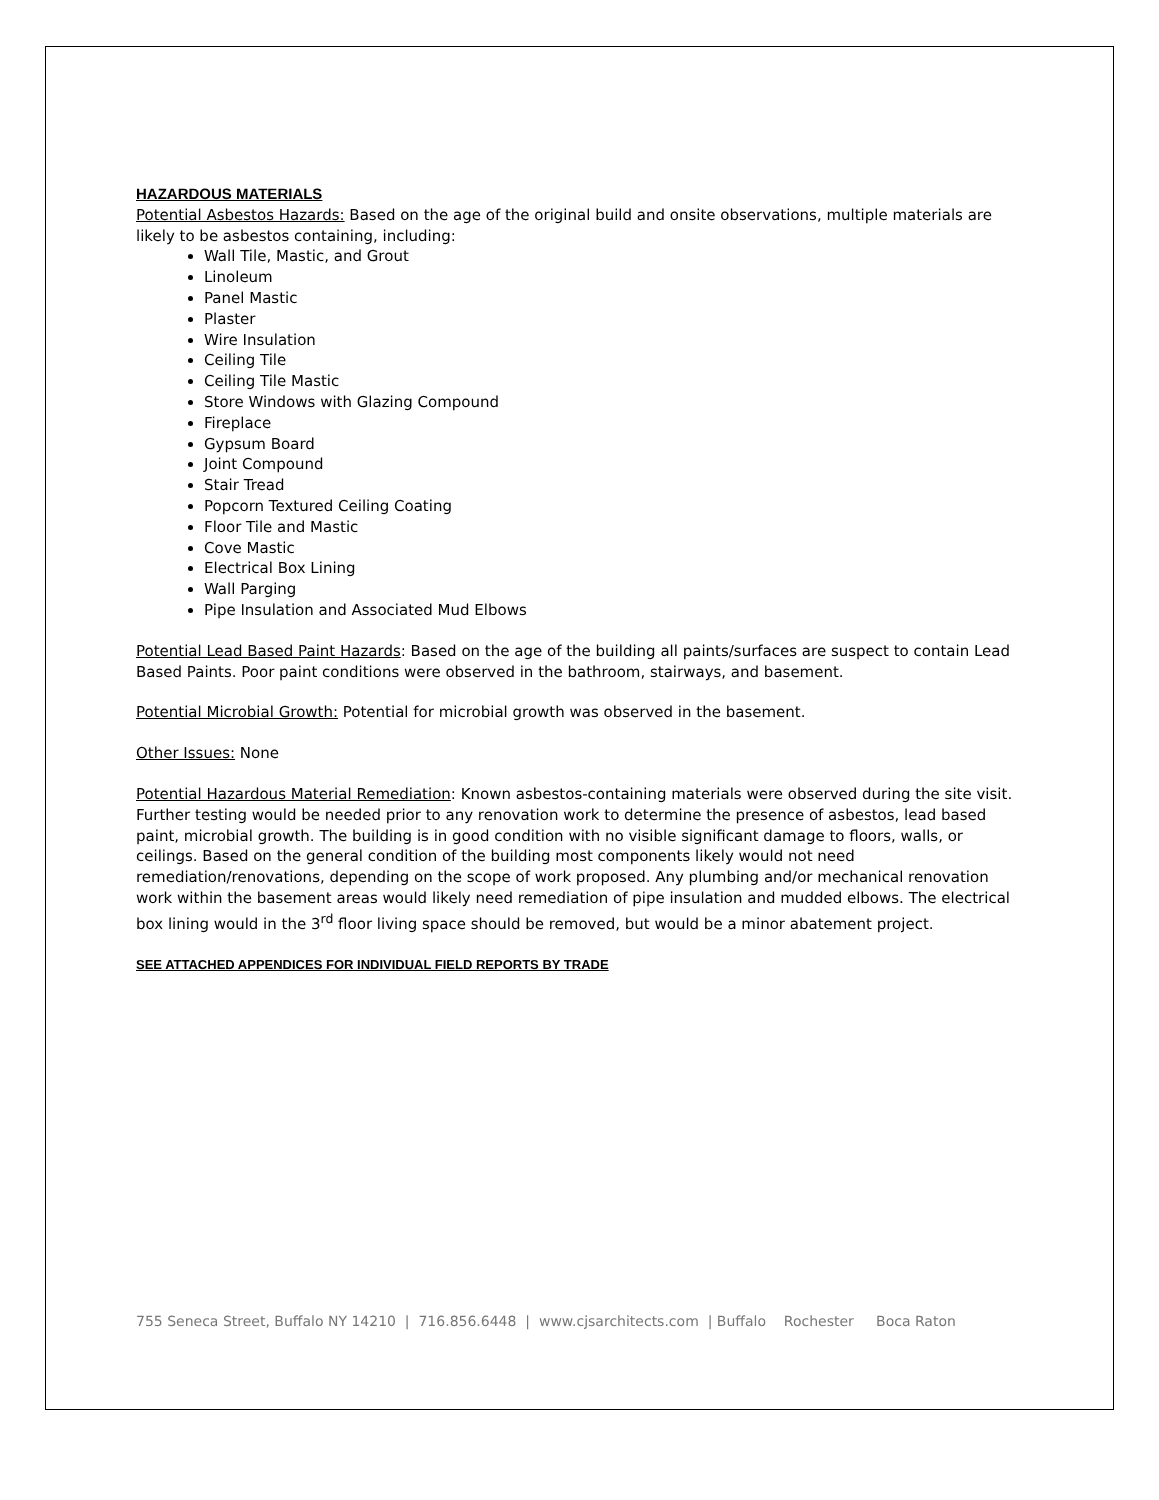HAZARDOUS MATERIALS
Potential Asbestos Hazards: Based on the age of the original build and onsite observations, multiple materials are likely to be asbestos containing, including:
Wall Tile, Mastic, and Grout
Linoleum
Panel Mastic
Plaster
Wire Insulation
Ceiling Tile
Ceiling Tile Mastic
Store Windows with Glazing Compound
Fireplace
Gypsum Board
Joint Compound
Stair Tread
Popcorn Textured Ceiling Coating
Floor Tile and Mastic
Cove Mastic
Electrical Box Lining
Wall Parging
Pipe Insulation and Associated Mud Elbows
Potential Lead Based Paint Hazards: Based on the age of the building all paints/surfaces are suspect to contain Lead Based Paints. Poor paint conditions were observed in the bathroom, stairways, and basement.
Potential Microbial Growth: Potential for microbial growth was observed in the basement.
Other Issues: None
Potential Hazardous Material Remediation: Known asbestos-containing materials were observed during the site visit. Further testing would be needed prior to any renovation work to determine the presence of asbestos, lead based paint, microbial growth. The building is in good condition with no visible significant damage to floors, walls, or ceilings. Based on the general condition of the building most components likely would not need remediation/renovations, depending on the scope of work proposed. Any plumbing and/or mechanical renovation work within the basement areas would likely need remediation of pipe insulation and mudded elbows. The electrical box lining would in the 3<sup>rd</sup> floor living space should be removed, but would be a minor abatement project.
SEE ATTACHED APPENDICES FOR INDIVIDUAL FIELD REPORTS BY TRADE
755 Seneca Street, Buffalo NY 14210 | 716.856.6448 | www.cjsarchitects.com | Buffalo Rochester Boca Raton